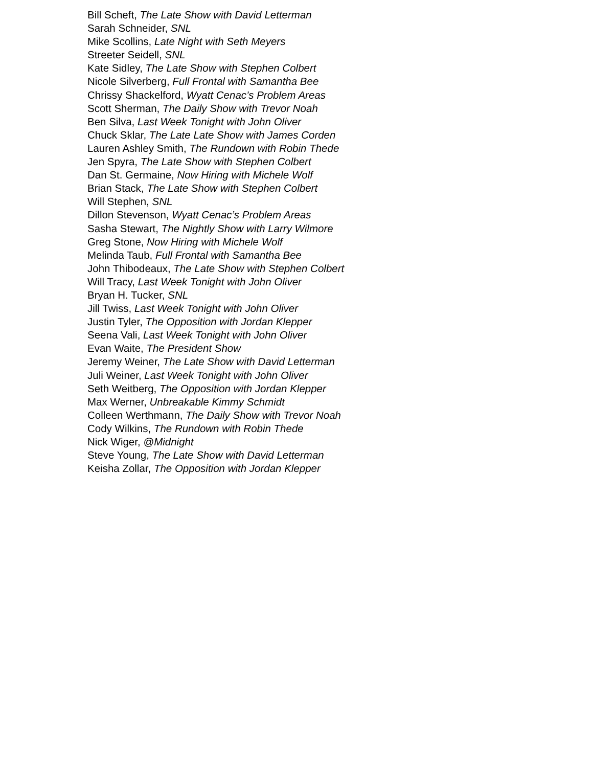Bill Scheft, The Late Show with David Letterman
Sarah Schneider, SNL
Mike Scollins, Late Night with Seth Meyers
Streeter Seidell, SNL
Kate Sidley, The Late Show with Stephen Colbert
Nicole Silverberg, Full Frontal with Samantha Bee
Chrissy Shackelford, Wyatt Cenac’s Problem Areas
Scott Sherman, The Daily Show with Trevor Noah
Ben Silva, Last Week Tonight with John Oliver
Chuck Sklar, The Late Late Show with James Corden
Lauren Ashley Smith, The Rundown with Robin Thede
Jen Spyra, The Late Show with Stephen Colbert
Dan St. Germaine, Now Hiring with Michele Wolf
Brian Stack, The Late Show with Stephen Colbert
Will Stephen, SNL
Dillon Stevenson, Wyatt Cenac’s Problem Areas
Sasha Stewart, The Nightly Show with Larry Wilmore
Greg Stone, Now Hiring with Michele Wolf
Melinda Taub, Full Frontal with Samantha Bee
John Thibodeaux, The Late Show with Stephen Colbert
Will Tracy, Last Week Tonight with John Oliver
Bryan H. Tucker, SNL
Jill Twiss, Last Week Tonight with John Oliver
Justin Tyler, The Opposition with Jordan Klepper
Seena Vali, Last Week Tonight with John Oliver
Evan Waite, The President Show
Jeremy Weiner, The Late Show with David Letterman
Juli Weiner, Last Week Tonight with John Oliver
Seth Weitberg, The Opposition with Jordan Klepper
Max Werner, Unbreakable Kimmy Schmidt
Colleen Werthmann, The Daily Show with Trevor Noah
Cody Wilkins, The Rundown with Robin Thede
Nick Wiger, @Midnight
Steve Young, The Late Show with David Letterman
Keisha Zollar, The Opposition with Jordan Klepper